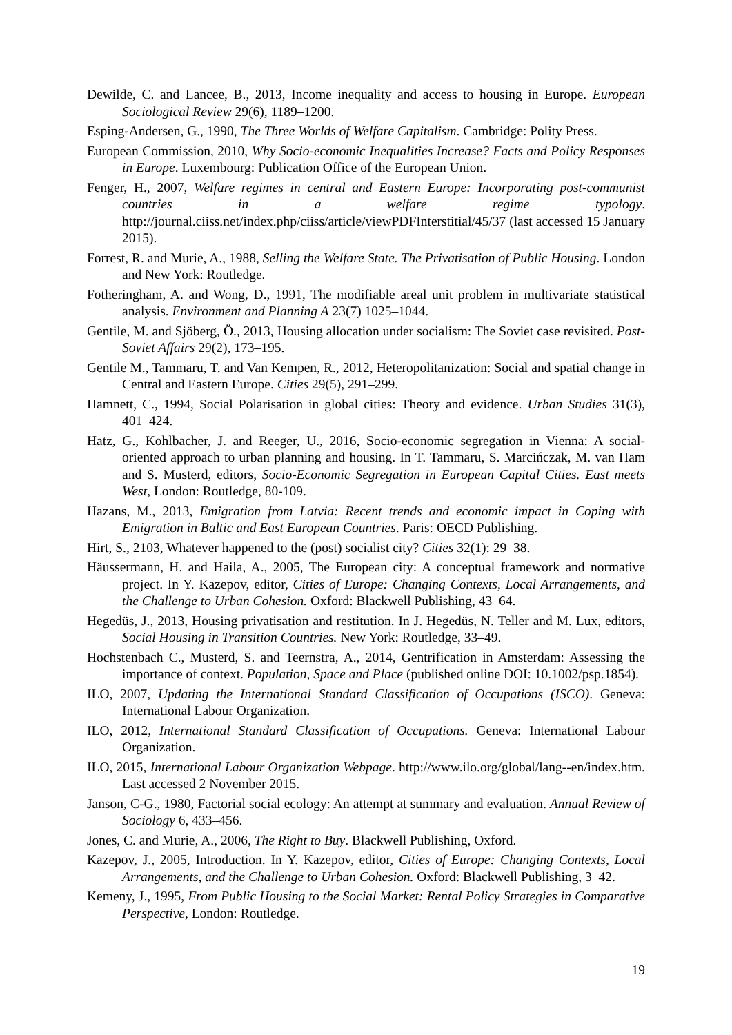Dewilde, C. and Lancee, B., 2013, Income inequality and access to housing in Europe. European Sociological Review 29(6), 1189–1200.
Esping-Andersen, G., 1990, The Three Worlds of Welfare Capitalism. Cambridge: Polity Press.
European Commission, 2010, Why Socio-economic Inequalities Increase? Facts and Policy Responses in Europe. Luxembourg: Publication Office of the European Union.
Fenger, H., 2007, Welfare regimes in central and Eastern Europe: Incorporating post-communist countries in a welfare regime typology. http://journal.ciiss.net/index.php/ciiss/article/viewPDFInterstitial/45/37 (last accessed 15 January 2015).
Forrest, R. and Murie, A., 1988, Selling the Welfare State. The Privatisation of Public Housing. London and New York: Routledge.
Fotheringham, A. and Wong, D., 1991, The modifiable areal unit problem in multivariate statistical analysis. Environment and Planning A 23(7) 1025–1044.
Gentile, M. and Sjöberg, Ö., 2013, Housing allocation under socialism: The Soviet case revisited. Post-Soviet Affairs 29(2), 173–195.
Gentile M., Tammaru, T. and Van Kempen, R., 2012, Heteropolitanization: Social and spatial change in Central and Eastern Europe. Cities 29(5), 291–299.
Hamnett, C., 1994, Social Polarisation in global cities: Theory and evidence. Urban Studies 31(3), 401–424.
Hatz, G., Kohlbacher, J. and Reeger, U., 2016, Socio-economic segregation in Vienna: A social-oriented approach to urban planning and housing. In T. Tammaru, S. Marcińczak, M. van Ham and S. Musterd, editors, Socio-Economic Segregation in European Capital Cities. East meets West, London: Routledge, 80-109.
Hazans, M., 2013, Emigration from Latvia: Recent trends and economic impact in Coping with Emigration in Baltic and East European Countries. Paris: OECD Publishing.
Hirt, S., 2103, Whatever happened to the (post) socialist city? Cities 32(1): 29–38.
Häussermann, H. and Haila, A., 2005, The European city: A conceptual framework and normative project. In Y. Kazepov, editor, Cities of Europe: Changing Contexts, Local Arrangements, and the Challenge to Urban Cohesion. Oxford: Blackwell Publishing, 43–64.
Hegedüs, J., 2013, Housing privatisation and restitution. In J. Hegedüs, N. Teller and M. Lux, editors, Social Housing in Transition Countries. New York: Routledge, 33–49.
Hochstenbach C., Musterd, S. and Teernstra, A., 2014, Gentrification in Amsterdam: Assessing the importance of context. Population, Space and Place (published online DOI: 10.1002/psp.1854).
ILO, 2007, Updating the International Standard Classification of Occupations (ISCO). Geneva: International Labour Organization.
ILO, 2012, International Standard Classification of Occupations. Geneva: International Labour Organization.
ILO, 2015, International Labour Organization Webpage. http://www.ilo.org/global/lang--en/index.htm. Last accessed 2 November 2015.
Janson, C-G., 1980, Factorial social ecology: An attempt at summary and evaluation. Annual Review of Sociology 6, 433–456.
Jones, C. and Murie, A., 2006, The Right to Buy. Blackwell Publishing, Oxford.
Kazepov, J., 2005, Introduction. In Y. Kazepov, editor, Cities of Europe: Changing Contexts, Local Arrangements, and the Challenge to Urban Cohesion. Oxford: Blackwell Publishing, 3–42.
Kemeny, J., 1995, From Public Housing to the Social Market: Rental Policy Strategies in Comparative Perspective, London: Routledge.
19